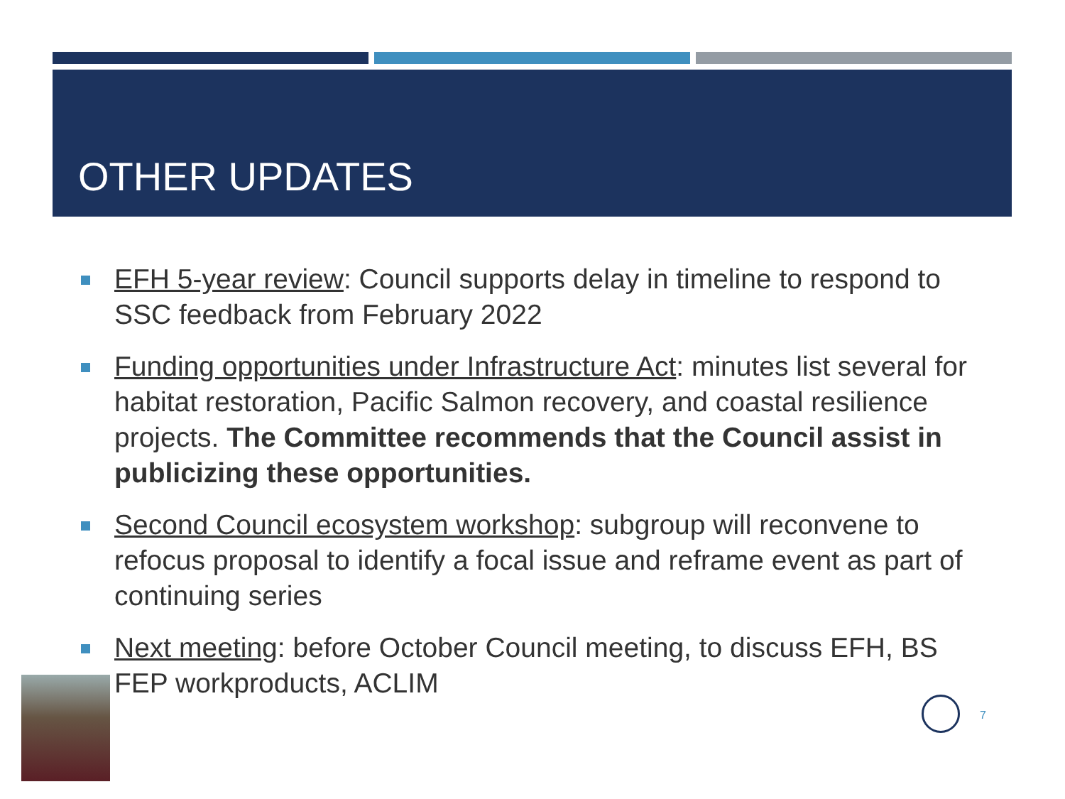OTHER UPDATES
EFH 5-year review: Council supports delay in timeline to respond to SSC feedback from February 2022
Funding opportunities under Infrastructure Act: minutes list several for habitat restoration, Pacific Salmon recovery, and coastal resilience projects. The Committee recommends that the Council assist in publicizing these opportunities.
Second Council ecosystem workshop: subgroup will reconvene to refocus proposal to identify a focal issue and reframe event as part of continuing series
Next meeting: before October Council meeting, to discuss EFH, BS FEP workproducts, ACLIM
7